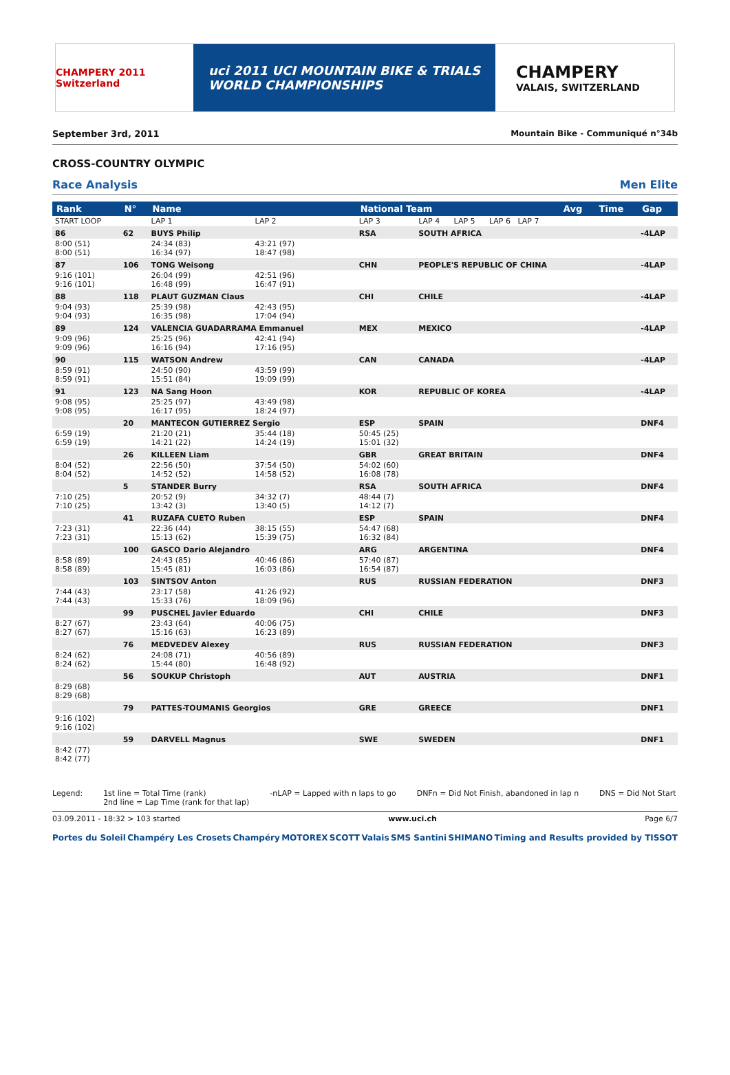CHAMPERY 2011 Switzerland
uci 2011 UCI MOUNTAIN BIKE & TRIALS
WORLD CHAMPIONSHIPS
CHAMPERY
VALAIS, SWITZERLAND
September 3rd, 2011 Mountain Bike - Communiqué n°34b
CROSS-COUNTRY OLYMPIC
Race Analysis Men Elite
| Rank | N° | Name | | National Team | | | | Avg | Time | Gap |
| --- | --- | --- | --- | --- | --- | --- | --- | --- | --- | --- |
| START LOOP | | LAP 1 | LAP 2 | LAP 3 | LAP 4 | LAP 5 | LAP 6 LAP 7 | | | |
| 86 | 62 | BUYS Philip | | RSA | SOUTH AFRICA | | | | | -4LAP |
| 8:00 (51) 8:00 (51) | | 24:34 (83) 16:34 (97) | 43:21 (97) 18:47 (98) | | | | | | | |
| 87 | 106 | TONG Weisong | | CHN | PEOPLE'S REPUBLIC OF CHINA | | | | | -4LAP |
| 9:16 (101) 9:16 (101) | | 26:04 (99) 16:48 (99) | 42:51 (96) 16:47 (91) | | | | | | | |
| 88 | 118 | PLAUT GUZMAN Claus | | CHI | CHILE | | | | | -4LAP |
| 9:04 (93) 9:04 (93) | | 25:39 (98) 16:35 (98) | 42:43 (95) 17:04 (94) | | | | | | | |
| 89 | 124 | VALENCIA GUADARRAMA Emmanuel | | MEX | MEXICO | | | | | -4LAP |
| 9:09 (96) 9:09 (96) | | 25:25 (96) 16:16 (94) | 42:41 (94) 17:16 (95) | | | | | | | |
| 90 | 115 | WATSON Andrew | | CAN | CANADA | | | | | -4LAP |
| 8:59 (91) 8:59 (91) | | 24:50 (90) 15:51 (84) | 43:59 (99) 19:09 (99) | | | | | | | |
| 91 | 123 | NA Sang Hoon | | KOR | REPUBLIC OF KOREA | | | | | -4LAP |
| 9:08 (95) 9:08 (95) | | 25:25 (97) 16:17 (95) | 43:49 (98) 18:24 (97) | | | | | | | |
| | 20 | MANTECON GUTIERREZ Sergio | | ESP | SPAIN | | | | | DNF4 |
| 6:59 (19) 6:59 (19) | | 21:20 (21) 14:21 (22) | 35:44 (18) 14:24 (19) | 50:45 (25) 15:01 (32) | | | | | | |
| | 26 | KILLEEN Liam | | GBR | GREAT BRITAIN | | | | | DNF4 |
| 8:04 (52) 8:04 (52) | | 22:56 (50) 14:52 (52) | 37:54 (50) 14:58 (52) | 54:02 (60) 16:08 (78) | | | | | | |
| | 5 | STANDER Burry | | RSA | SOUTH AFRICA | | | | | DNF4 |
| 7:10 (25) 7:10 (25) | | 20:52 (9) 13:42 (3) | 34:32 (7) 13:40 (5) | 48:44 (7) 14:12 (7) | | | | | | |
| | 41 | RUZAFA CUETO Ruben | | ESP | SPAIN | | | | | DNF4 |
| 7:23 (31) 7:23 (31) | | 22:36 (44) 15:13 (62) | 38:15 (55) 15:39 (75) | 54:47 (68) 16:32 (84) | | | | | | |
| | 100 | GASCO Dario Alejandro | | ARG | ARGENTINA | | | | | DNF4 |
| 8:58 (89) 8:58 (89) | | 24:43 (85) 15:45 (81) | 40:46 (86) 16:03 (86) | 57:40 (87) 16:54 (87) | | | | | | |
| | 103 | SINTSOV Anton | | RUS | RUSSIAN FEDERATION | | | | | DNF3 |
| 7:44 (43) 7:44 (43) | | 23:17 (58) 15:33 (76) | 41:26 (92) 18:09 (96) | | | | | | | |
| | 99 | PUSCHEL Javier Eduardo | | CHI | CHILE | | | | | DNF3 |
| 8:27 (67) 8:27 (67) | | 23:43 (64) 15:16 (63) | 40:06 (75) 16:23 (89) | | | | | | | |
| | 76 | MEDVEDEV Alexey | | RUS | RUSSIAN FEDERATION | | | | | DNF3 |
| 8:24 (62) 8:24 (62) | | 24:08 (71) 15:44 (80) | 40:56 (89) 16:48 (92) | | | | | | | |
| | 56 | SOUKUP Christoph | | AUT | AUSTRIA | | | | | DNF1 |
| 8:29 (68) 8:29 (68) | | | | | | | | | | |
| | 79 | PATTES-TOUMANIS Georgios | | GRE | GREECE | | | | | DNF1 |
| 9:16 (102) 9:16 (102) | | | | | | | | | | |
| | 59 | DARVELL Magnus | | SWE | SWEDEN | | | | | DNF1 |
| 8:42 (77) 8:42 (77) | | | | | | | | | | |
Legend: 1st line = Total Time (rank)
2nd line = Lap Time (rank for that lap) -nLAP = Lapped with n laps to go DNFn = Did Not Finish, abandoned in lap n DNS = Did Not Start
03.09.2011 - 18:32 > 103 started www.uci.ch Page 6/7
Portes du Soleil Champéry Les Crosets Champéry MOTOREX SCOTT Valais SMS Santini SHIMANO Timing and Results provided by TISSOT